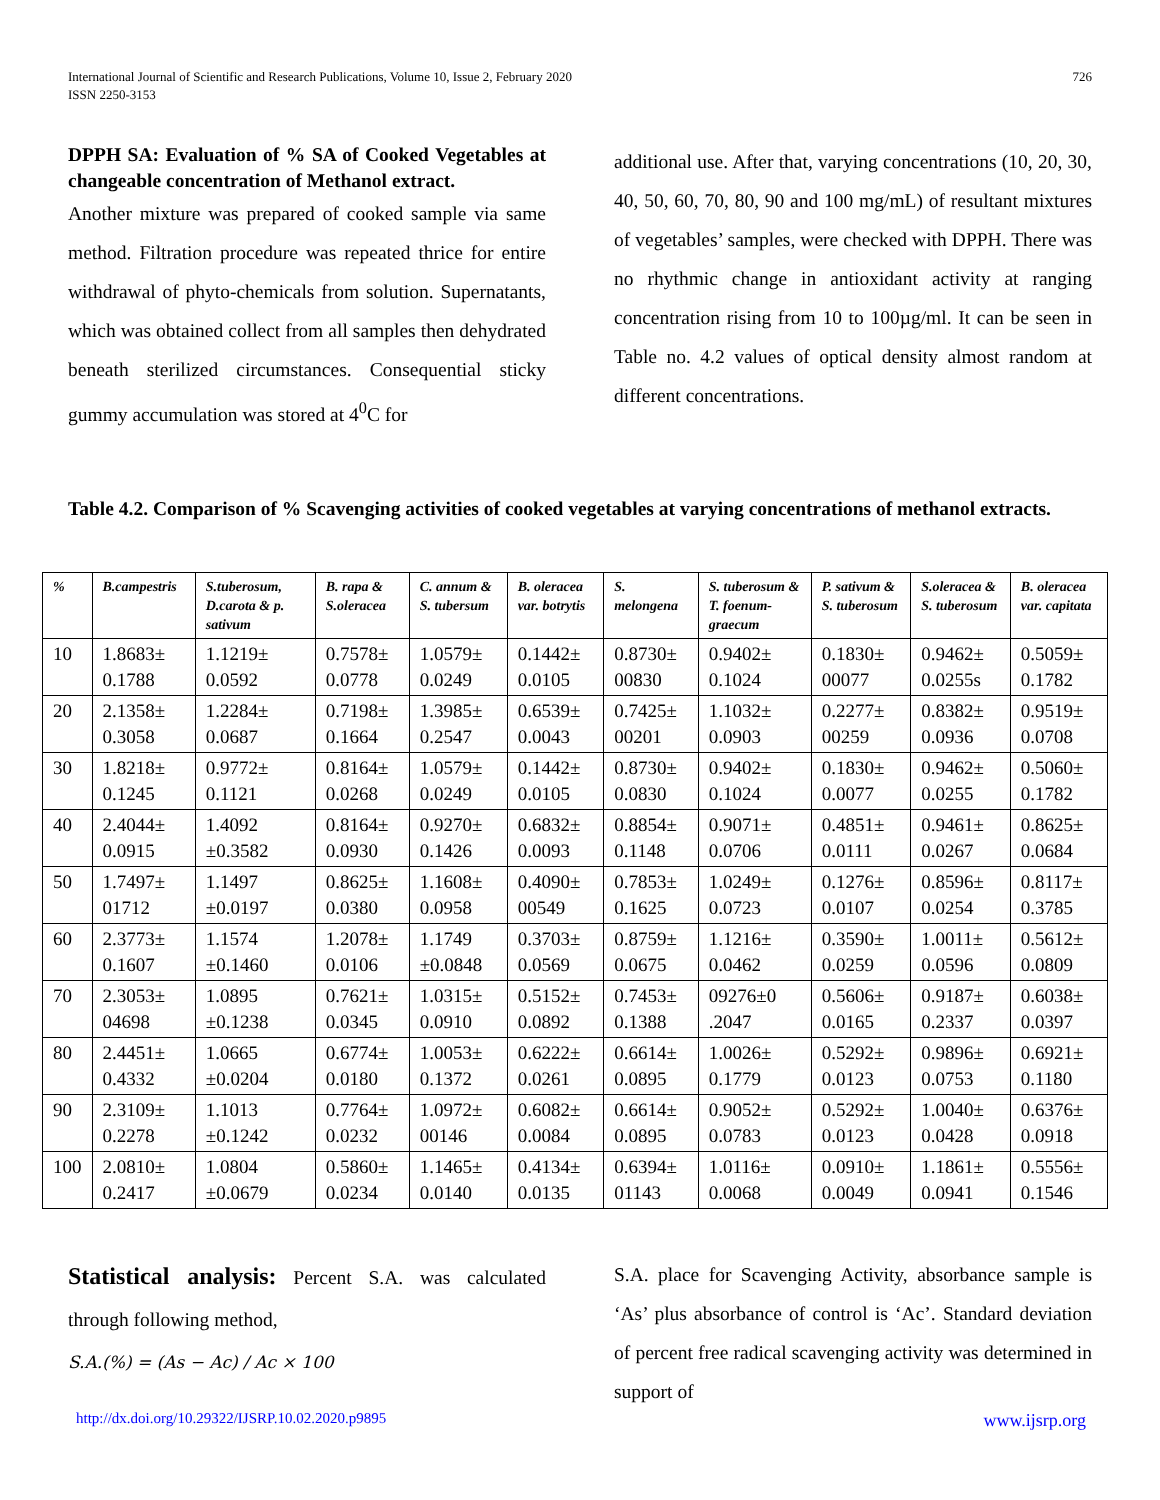International Journal of Scientific and Research Publications, Volume 10, Issue 2, February 2020
ISSN 2250-3153
726
DPPH SA: Evaluation of % SA of Cooked Vegetables at changeable concentration of Methanol extract.
Another mixture was prepared of cooked sample via same method. Filtration procedure was repeated thrice for entire withdrawal of phyto-chemicals from solution. Supernatants, which was obtained collect from all samples then dehydrated beneath sterilized circumstances. Consequential sticky gummy accumulation was stored at 4<sup>0</sup>C for
additional use. After that, varying concentrations (10, 20, 30, 40, 50, 60, 70, 80, 90 and 100 mg/mL) of resultant mixtures of vegetables’ samples, were checked with DPPH. There was no rhythmic change in antioxidant activity at ranging concentration rising from 10 to 100µg/ml. It can be seen in Table no. 4.2 values of optical density almost random at different concentrations.
Table 4.2. Comparison of % Scavenging activities of cooked vegetables at varying concentrations of methanol extracts.
| % | B.campestris | S.tuberosum, D.carota & p. sativum | B. rapa & S.oleracea | C. annum & S. tubersum | B. oleracea var. botrytis | S. melongena | S. tuberosum & T. foenum-graecum | P. sativum & S. tuberosum | S.oleracea & S. tuberosum | B. oleracea var. capitata |
| --- | --- | --- | --- | --- | --- | --- | --- | --- | --- | --- |
| 10 | 1.8683± 0.1788 | 1.1219± 0.0592 | 0.7578± 0.0778 | 1.0579± 0.0249 | 0.1442± 0.0105 | 0.8730± 00830 | 0.9402± 0.1024 | 0.1830± 00077 | 0.9462± 0.0255s | 0.5059± 0.1782 |
| 20 | 2.1358± 0.3058 | 1.2284± 0.0687 | 0.7198± 0.1664 | 1.3985± 0.2547 | 0.6539± 0.0043 | 0.7425± 00201 | 1.1032± 0.0903 | 0.2277± 00259 | 0.8382± 0.0936 | 0.9519± 0.0708 |
| 30 | 1.8218± 0.1245 | 0.9772± 0.1121 | 0.8164± 0.0268 | 1.0579± 0.0249 | 0.1442± 0.0105 | 0.8730± 0.0830 | 0.9402± 0.1024 | 0.1830± 0.0077 | 0.9462± 0.0255 | 0.5060± 0.1782 |
| 40 | 2.4044± 0.0915 | 1.4092 ±0.3582 | 0.8164± 0.0930 | 0.9270± 0.1426 | 0.6832± 0.0093 | 0.8854± 0.1148 | 0.9071± 0.0706 | 0.4851± 0.0111 | 0.9461± 0.0267 | 0.8625± 0.0684 |
| 50 | 1.7497± 01712 | 1.1497 ±0.0197 | 0.8625± 0.0380 | 1.1608± 0.0958 | 0.4090± 00549 | 0.7853± 0.1625 | 1.0249± 0.0723 | 0.1276± 0.0107 | 0.8596± 0.0254 | 0.8117± 0.3785 |
| 60 | 2.3773± 0.1607 | 1.1574 ±0.1460 | 1.2078± 0.0106 | 1.1749 ±0.0848 | 0.3703± 0.0569 | 0.8759± 0.0675 | 1.1216± 0.0462 | 0.3590± 0.0259 | 1.0011± 0.0596 | 0.5612± 0.0809 |
| 70 | 2.3053± 04698 | 1.0895 ±0.1238 | 0.7621± 0.0345 | 1.0315± 0.0910 | 0.5152± 0.0892 | 0.7453± 0.1388 | 09276±0 .2047 | 0.5606± 0.0165 | 0.9187± 0.2337 | 0.6038± 0.0397 |
| 80 | 2.4451± 0.4332 | 1.0665 ±0.0204 | 0.6774± 0.0180 | 1.0053± 0.1372 | 0.6222± 0.0261 | 0.6614± 0.0895 | 1.0026± 0.1779 | 0.5292± 0.0123 | 0.9896± 0.0753 | 0.6921± 0.1180 |
| 90 | 2.3109± 0.2278 | 1.1013 ±0.1242 | 0.7764± 0.0232 | 1.0972± 00146 | 0.6082± 0.0084 | 0.6614± 0.0895 | 0.9052± 0.0783 | 0.5292± 0.0123 | 1.0040± 0.0428 | 0.6376± 0.0918 |
| 100 | 2.0810± 0.2417 | 1.0804 ±0.0679 | 0.5860± 0.0234 | 1.1465± 0.0140 | 0.4134± 0.0135 | 0.6394± 01143 | 1.0116± 0.0068 | 0.0910± 0.0049 | 1.1861± 0.0941 | 0.5556± 0.1546 |
Statistical analysis: Percent S.A. was calculated through following method,
S.A.(%) = (As − Ac) / Ac × 100
S.A. place for Scavenging Activity, absorbance sample is ‘As’ plus absorbance of control is ‘Ac’. Standard deviation of percent free radical scavenging activity was determined in support of
http://dx.doi.org/10.29322/IJSRP.10.02.2020.p9895 www.ijsrp.org